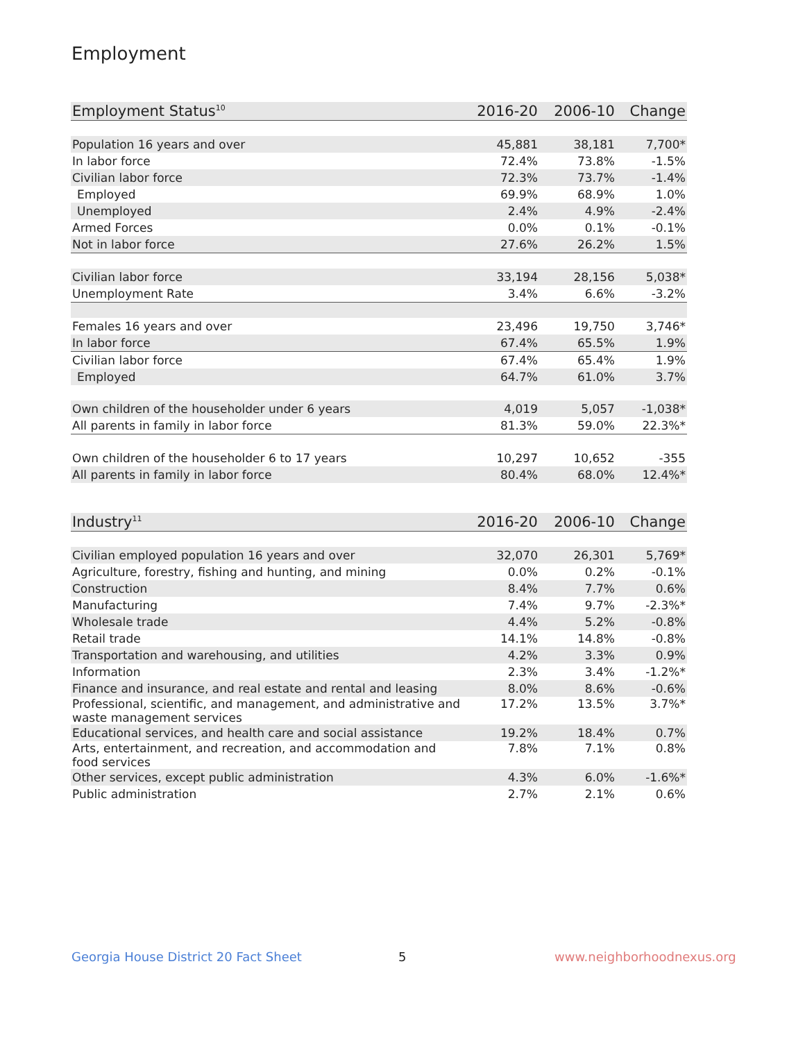Employment
| Employment Status<sup>10</sup> | 2016-20 | 2006-10 | Change |
| --- | --- | --- | --- |
| Population 16 years and over | 45,881 | 38,181 | 7,700* |
| In labor force | 72.4% | 73.8% | -1.5% |
| Civilian labor force | 72.3% | 73.7% | -1.4% |
| Employed | 69.9% | 68.9% | 1.0% |
| Unemployed | 2.4% | 4.9% | -2.4% |
| Armed Forces | 0.0% | 0.1% | -0.1% |
| Not in labor force | 27.6% | 26.2% | 1.5% |
| Civilian labor force | 33,194 | 28,156 | 5,038* |
| Unemployment Rate | 3.4% | 6.6% | -3.2% |
| Females 16 years and over | 23,496 | 19,750 | 3,746* |
| In labor force | 67.4% | 65.5% | 1.9% |
| Civilian labor force | 67.4% | 65.4% | 1.9% |
| Employed | 64.7% | 61.0% | 3.7% |
| Own children of the householder under 6 years | 4,019 | 5,057 | -1,038* |
| All parents in family in labor force | 81.3% | 59.0% | 22.3%* |
| Own children of the householder 6 to 17 years | 10,297 | 10,652 | -355 |
| All parents in family in labor force | 80.4% | 68.0% | 12.4%* |
| Industry<sup>11</sup> | 2016-20 | 2006-10 | Change |
| --- | --- | --- | --- |
| Civilian employed population 16 years and over | 32,070 | 26,301 | 5,769* |
| Agriculture, forestry, fishing and hunting, and mining | 0.0% | 0.2% | -0.1% |
| Construction | 8.4% | 7.7% | 0.6% |
| Manufacturing | 7.4% | 9.7% | -2.3%* |
| Wholesale trade | 4.4% | 5.2% | -0.8% |
| Retail trade | 14.1% | 14.8% | -0.8% |
| Transportation and warehousing, and utilities | 4.2% | 3.3% | 0.9% |
| Information | 2.3% | 3.4% | -1.2%* |
| Finance and insurance, and real estate and rental and leasing | 8.0% | 8.6% | -0.6% |
| Professional, scientific, and management, and administrative and waste management services | 17.2% | 13.5% | 3.7%* |
| Educational services, and health care and social assistance | 19.2% | 18.4% | 0.7% |
| Arts, entertainment, and recreation, and accommodation and food services | 7.8% | 7.1% | 0.8% |
| Other services, except public administration | 4.3% | 6.0% | -1.6%* |
| Public administration | 2.7% | 2.1% | 0.6% |
Georgia House District 20 Fact Sheet
5 www.neighborhoodnexus.org